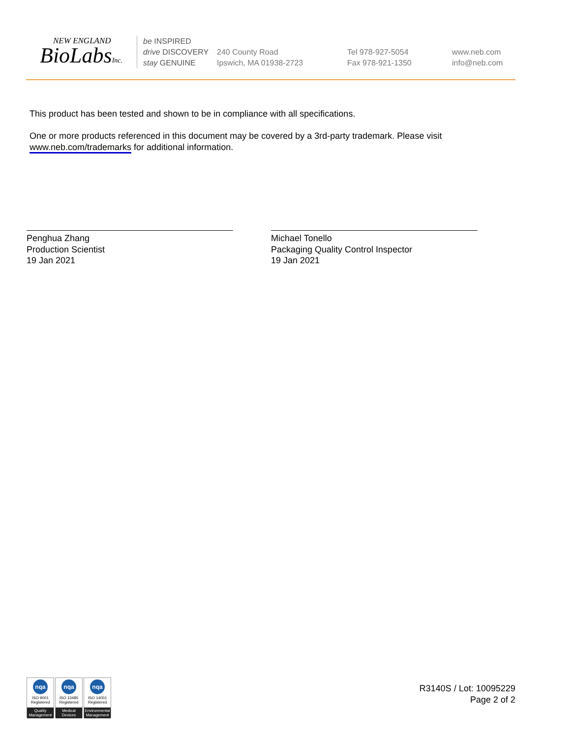NEW ENGLAND
BioLabsInc.
be INSPIRED
drive DISCOVERY
stay GENUINE
240 County Road
Ipswich, MA 01938-2723
Tel 978-927-5054
Fax 978-921-1350
www.neb.com
info@neb.com
This product has been tested and shown to be in compliance with all specifications.
One or more products referenced in this document may be covered by a 3rd-party trademark. Please visit www.neb.com/trademarks for additional information.
Penghua Zhang
Production Scientist
19 Jan 2021
Michael Tonello
Packaging Quality Control Inspector
19 Jan 2021
nqa
ISO 9001
Registered
Quality Management
nqa
ISO 13485
Registered
Medical Devices
nqa
ISO 14001
Registered
Environmental Management
R3140S / Lot: 10095229
Page 2 of 2